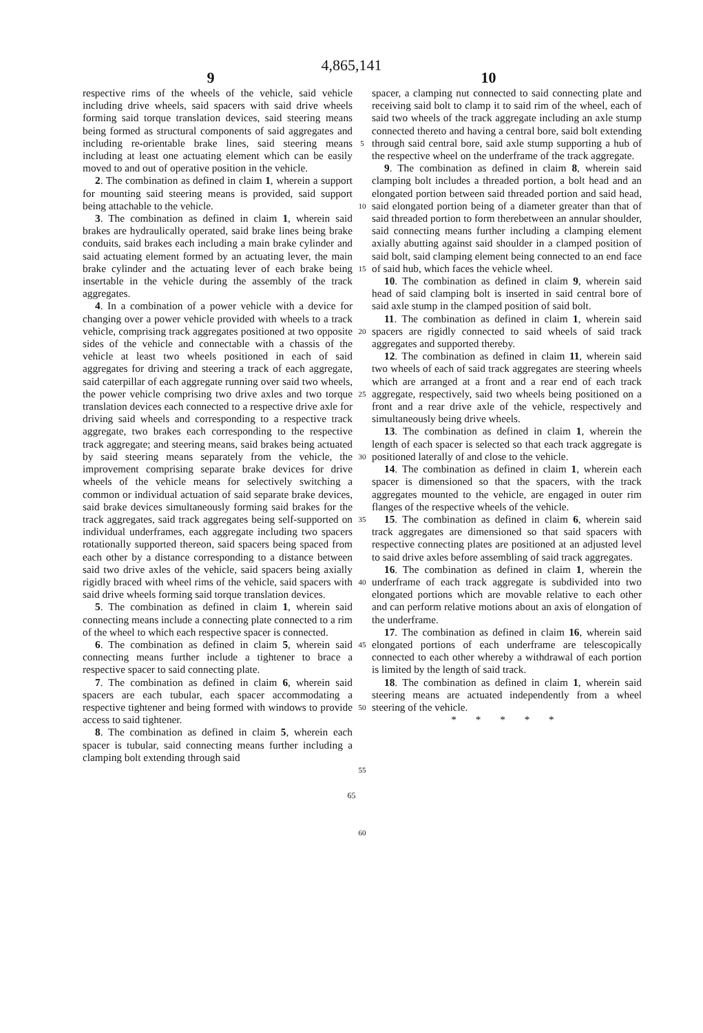4,865,141
9 10
respective rims of the wheels of the vehicle, said vehicle including drive wheels, said spacers with said drive wheels forming said torque translation devices, said steering means being formed as structural components of said aggregates and including re-orientable brake lines, said steering means including at least one actuating element which can be easily moved to and out of operative position in the vehicle.
2. The combination as defined in claim 1, wherein a support for mounting said steering means is provided, said support being attachable to the vehicle.
3. The combination as defined in claim 1, wherein said brakes are hydraulically operated, said brake lines being brake conduits, said brakes each including a main brake cylinder and said actuating element formed by an actuating lever, the main brake cylinder and the actuating lever of each brake being insertable in the vehicle during the assembly of the track aggregates.
4. In a combination of a power vehicle with a device for changing over a power vehicle provided with wheels to a track vehicle, comprising track aggregates positioned at two opposite sides of the vehicle and connectable with a chassis of the vehicle at least two wheels positioned in each of said aggregates for driving and steering a track of each aggregate, said caterpillar of each aggregate running over said two wheels, the power vehicle comprising two drive axles and two torque translation devices each connected to a respective drive axle for driving said wheels and corresponding to a respective track aggregate, two brakes each corresponding to the respective track aggregate; and steering means, said brakes being actuated by said steering means separately from the vehicle, the improvement comprising separate brake devices for drive wheels of the vehicle means for selectively switching a common or individual actuation of said separate brake devices, said brake devices simultaneously forming said brakes for the track aggregates, said track aggregates being self-supported on individual underframes, each aggregate including two spacers rotationally supported thereon, said spacers being spaced from each other by a distance corresponding to a distance between said two drive axles of the vehicle, said spacers being axially rigidly braced with wheel rims of the vehicle, said spacers with said drive wheels forming said torque translation devices.
5. The combination as defined in claim 1, wherein said connecting means include a connecting plate connected to a rim of the wheel to which each respective spacer is connected.
6. The combination as defined in claim 5, wherein said connecting means further include a tightener to brace a respective spacer to said connecting plate.
7. The combination as defined in claim 6, wherein said spacers are each tubular, each spacer accommodating a respective tightener and being formed with windows to provide access to said tightener.
8. The combination as defined in claim 5, wherein each spacer is tubular, said connecting means further including a clamping bolt extending through said
5
10
15
20
25
30
35
40
45
50
55
60
spacer, a clamping nut connected to said connecting plate and receiving said bolt to clamp it to said rim of the wheel, each of said two wheels of the track aggregate including an axle stump connected thereto and having a central bore, said bolt extending through said central bore, said axle stump supporting a hub of the respective wheel on the underframe of the track aggregate.
9. The combination as defined in claim 8, wherein said clamping bolt includes a threaded portion, a bolt head and an elongated portion between said threaded portion and said head, said elongated portion being of a diameter greater than that of said threaded portion to form therebetween an annular shoulder, said connecting means further including a clamping element axially abutting against said shoulder in a clamped position of said bolt, said clamping element being connected to an end face of said hub, which faces the vehicle wheel.
10. The combination as defined in claim 9, wherein said head of said clamping bolt is inserted in said central bore of said axle stump in the clamped position of said bolt.
11. The combination as defined in claim 1, wherein said spacers are rigidly connected to said wheels of said track aggregates and supported thereby.
12. The combination as defined in claim 11, wherein said two wheels of each of said track aggregates are steering wheels which are arranged at a front and a rear end of each track aggregate, respectively, said two wheels being positioned on a front and a rear drive axle of the vehicle, respectively and simultaneously being drive wheels.
13. The combination as defined in claim 1, wherein the length of each spacer is selected so that each track aggregate is positioned laterally of and close to the vehicle.
14. The combination as defined in claim 1, wherein each spacer is dimensioned so that the spacers, with the track aggregates mounted to the vehicle, are engaged in outer rim flanges of the respective wheels of the vehicle.
15. The combination as defined in claim 6, wherein said track aggregates are dimensioned so that said spacers with respective connecting plates are positioned at an adjusted level to said drive axles before assembling of said track aggregates.
16. The combination as defined in claim 1, wherein the underframe of each track aggregate is subdivided into two elongated portions which are movable relative to each other and can perform relative motions about an axis of elongation of the underframe.
17. The combination as defined in claim 16, wherein said elongated portions of each underframe are telescopically connected to each other whereby a withdrawal of each portion is limited by the length of said track.
18. The combination as defined in claim 1, wherein said steering means are actuated independently from a wheel steering of the vehicle.
* * * * *
65